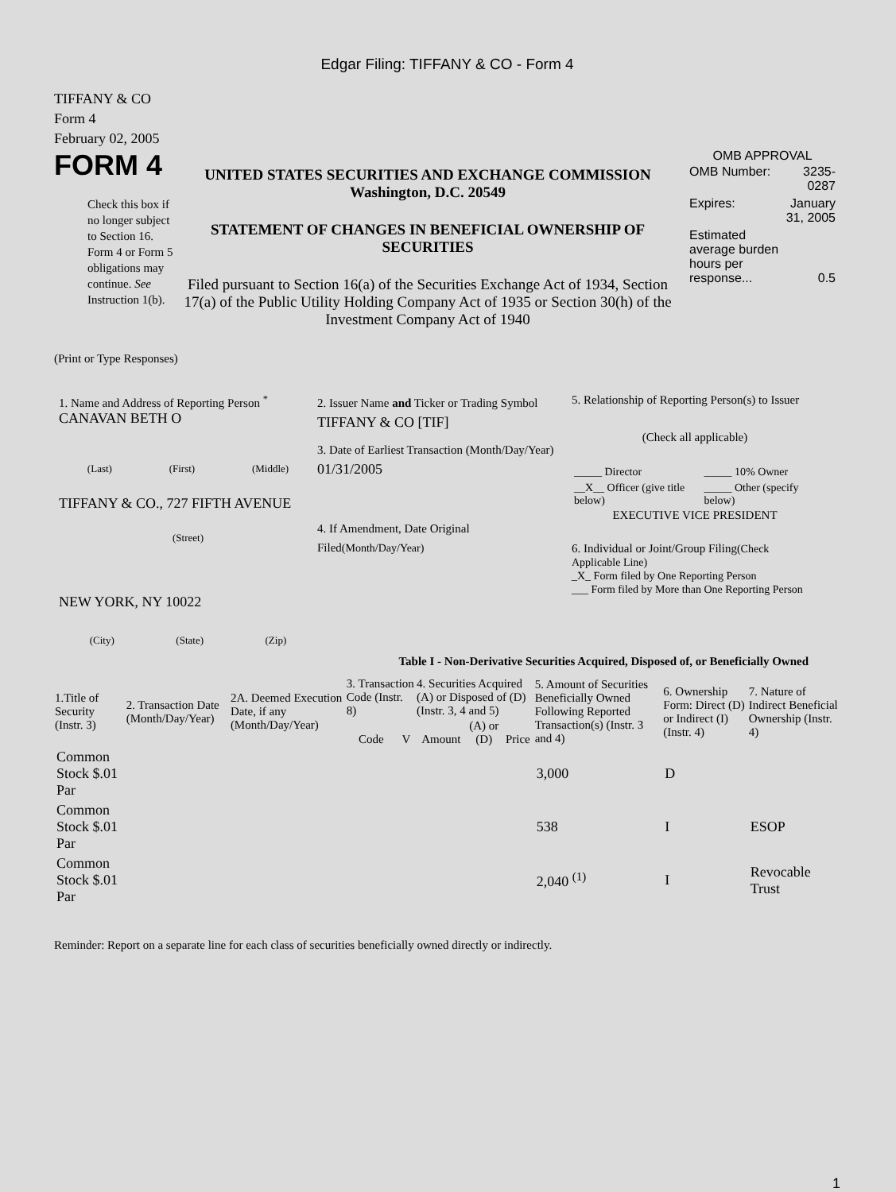Edgar Filing: TIFFANY & CO - Form 4
TIFFANY & CO
Form 4
February 02, 2005
FORM 4
Check this box if no longer subject to Section 16. Form 4 or Form 5 obligations may continue. See Instruction 1(b).
UNITED STATES SECURITIES AND EXCHANGE COMMISSION
Washington, D.C. 20549
STATEMENT OF CHANGES IN BENEFICIAL OWNERSHIP OF SECURITIES
Filed pursuant to Section 16(a) of the Securities Exchange Act of 1934, Section 17(a) of the Public Utility Holding Company Act of 1935 or Section 30(h) of the Investment Company Act of 1940
OMB APPROVAL
| OMB Number: | 3235-0287 |
| Expires: | January 31, 2005 |
| Estimated average burden hours per response... | 0.5 |
(Print or Type Responses)
1. Name and Address of Reporting Person <sup>*</sup>
CANAVAN BETH O
(Last) (First) (Middle)
TIFFANY & CO., 727 FIFTH AVENUE
(Street)
NEW YORK, NY 10022
(City) (State) (Zip)
2. Issuer Name and Ticker or Trading Symbol
TIFFANY & CO [TIF]
3. Date of Earliest Transaction (Month/Day/Year)
01/31/2005
4. If Amendment, Date Original Filed(Month/Day/Year)
5. Relationship of Reporting Person(s) to Issuer
(Check all applicable)
| _____ Director | _____ 10% Owner |
| __X__ Officer (give title below) | _____ Other (specify below) |
EXECUTIVE VICE PRESIDENT
6. Individual or Joint/Group Filing(Check Applicable Line)
_X_ Form filed by One Reporting Person
___ Form filed by More than One Reporting Person
Table I - Non-Derivative Securities Acquired, Disposed of, or Beneficially Owned
| 1.Title of Security (Instr. 3) | 2. Transaction Date (Month/Day/Year) | 2A. Deemed Execution Date, if any (Month/Day/Year) | 3. Transaction Code (Instr. 8) | | 4. Securities Acquired (A) or Disposed of (D) (Instr. 3, 4 and 5) | | | 5. Amount of Securities Beneficially Owned Following Reported Transaction(s) (Instr. 3 and 4) | 6. Ownership Form: Direct (D) or Indirect (I) (Instr. 4) | 7. Nature of Indirect Beneficial Ownership (Instr. 4) |
| --- | --- | --- | --- | --- | --- | --- | --- | --- | --- | --- |
| | | | Code | V | Amount | (A) or (D) | Price | | | |
| Common Stock $.01 Par | | | | | | | | 3,000 | D | |
| Common Stock $.01 Par | | | | | | | | 538 | I | ESOP |
| Common Stock $.01 Par | | | | | | | | 2,040 <sup>(1)</sup> | I | Revocable Trust |
Reminder: Report on a separate line for each class of securities beneficially owned directly or indirectly.
1